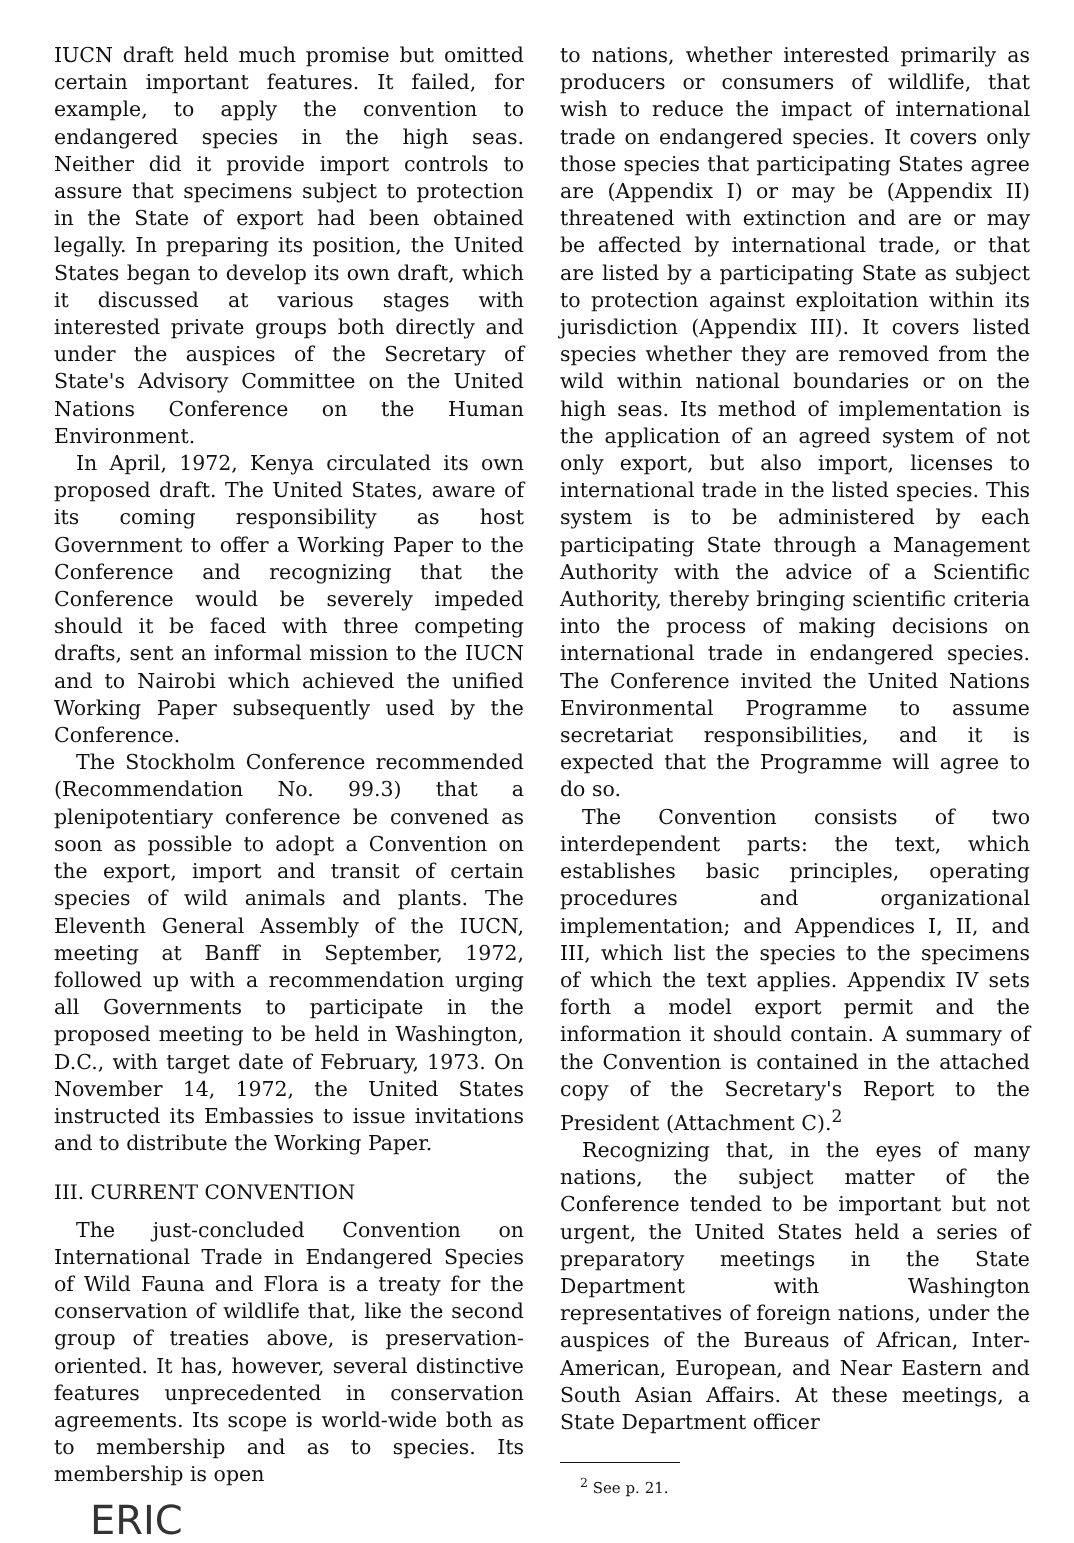IUCN draft held much promise but omitted certain important features. It failed, for example, to apply the convention to endangered species in the high seas. Neither did it provide import controls to assure that specimens subject to protection in the State of export had been obtained legally. In preparing its position, the United States began to develop its own draft, which it discussed at various stages with interested private groups both directly and under the auspices of the Secretary of State's Advisory Committee on the United Nations Conference on the Human Environment.
In April, 1972, Kenya circulated its own proposed draft. The United States, aware of its coming responsibility as host Government to offer a Working Paper to the Conference and recognizing that the Conference would be severely impeded should it be faced with three competing drafts, sent an informal mission to the IUCN and to Nairobi which achieved the unified Working Paper subsequently used by the Conference.
The Stockholm Conference recommended (Recommendation No. 99.3) that a plenipotentiary conference be convened as soon as possible to adopt a Convention on the export, import and transit of certain species of wild animals and plants. The Eleventh General Assembly of the IUCN, meeting at Banff in September, 1972, followed up with a recommendation urging all Governments to participate in the proposed meeting to be held in Washington, D.C., with target date of February, 1973. On November 14, 1972, the United States instructed its Embassies to issue invitations and to distribute the Working Paper.
III. CURRENT CONVENTION
The just-concluded Convention on International Trade in Endangered Species of Wild Fauna and Flora is a treaty for the conservation of wildlife that, like the second group of treaties above, is preservation-oriented. It has, however, several distinctive features unprecedented in conservation agreements. Its scope is world-wide both as to membership and as to species. Its membership is open
ERIC
to nations, whether interested primarily as producers or consumers of wildlife, that wish to reduce the impact of international trade on endangered species. It covers only those species that participating States agree are (Appendix I) or may be (Appendix II) threatened with extinction and are or may be affected by international trade, or that are listed by a participating State as subject to protection against exploitation within its jurisdiction (Appendix III). It covers listed species whether they are removed from the wild within national boundaries or on the high seas. Its method of implementation is the application of an agreed system of not only export, but also import, licenses to international trade in the listed species. This system is to be administered by each participating State through a Management Authority with the advice of a Scientific Authority, thereby bringing scientific criteria into the process of making decisions on international trade in endangered species. The Conference invited the United Nations Environmental Programme to assume secretariat responsibilities, and it is expected that the Programme will agree to do so.
The Convention consists of two interdependent parts: the text, which establishes basic principles, operating procedures and organizational implementation; and Appendices I, II, and III, which list the species to the specimens of which the text applies. Appendix IV sets forth a model export permit and the information it should contain. A summary of the Convention is contained in the attached copy of the Secretary's Report to the President (Attachment C).<sup>2</sup>
Recognizing that, in the eyes of many nations, the subject matter of the Conference tended to be important but not urgent, the United States held a series of preparatory meetings in the State Department with Washington representatives of foreign nations, under the auspices of the Bureaus of African, Inter-American, European, and Near Eastern and South Asian Affairs. At these meetings, a State Department officer
<sup>2</sup> See p. 21.